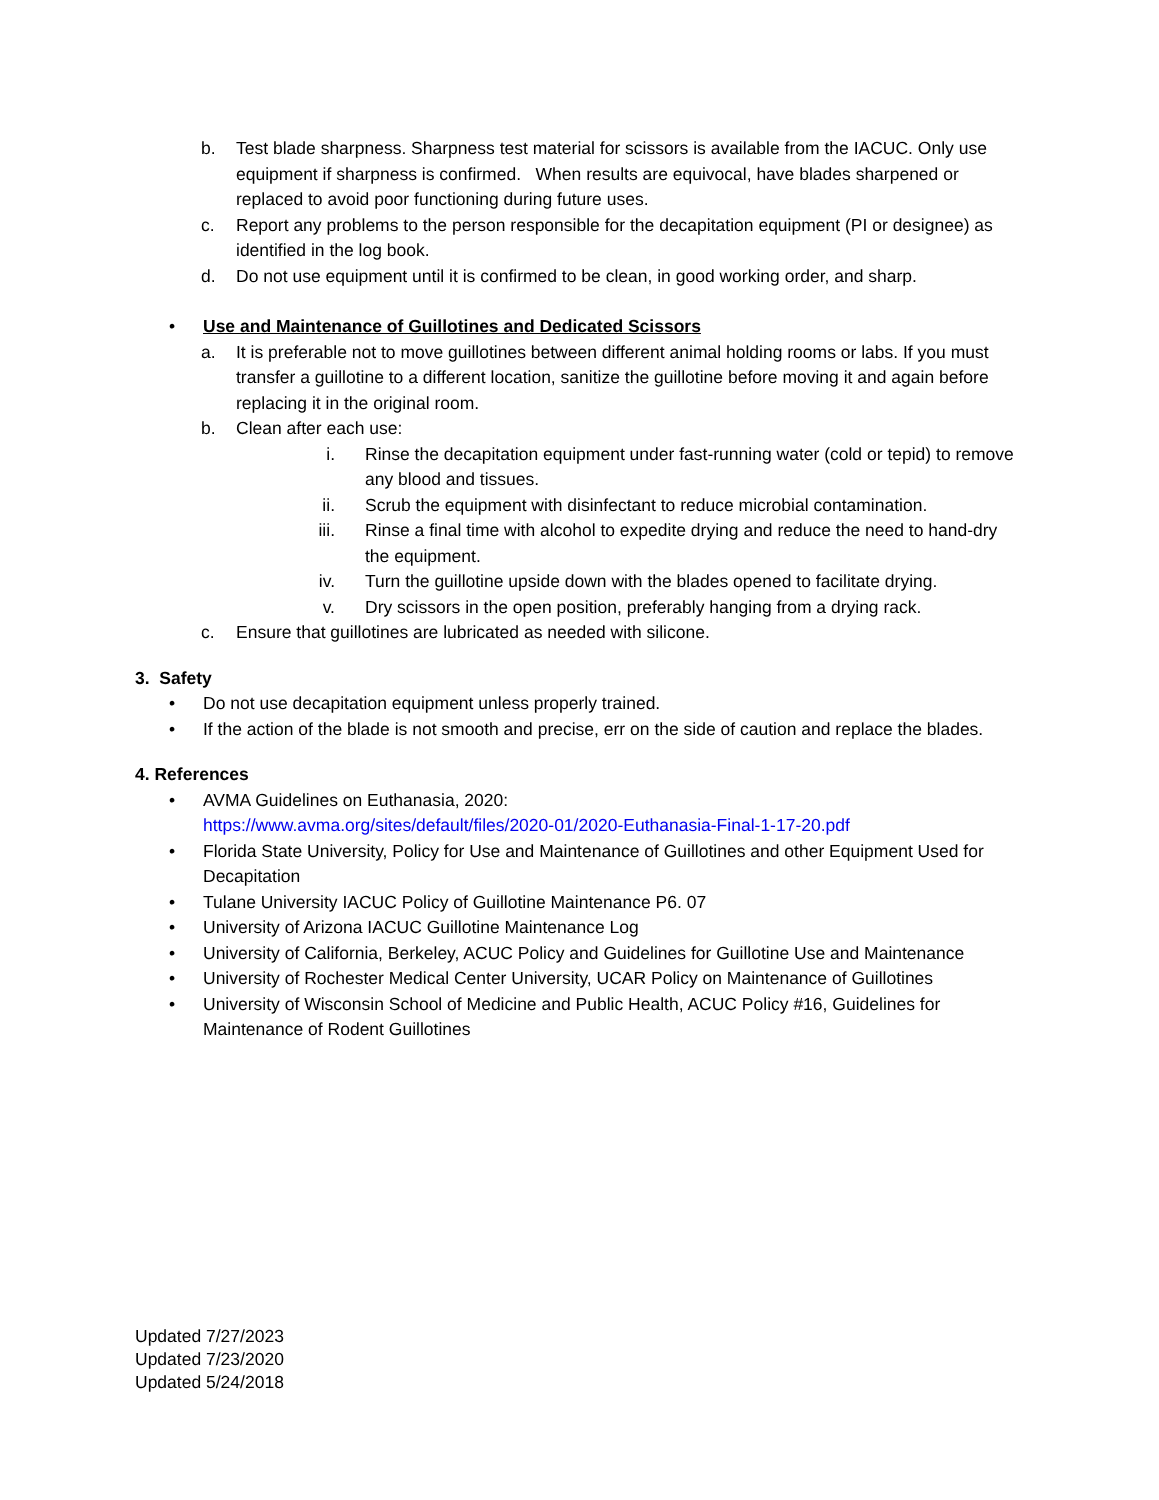b. Test blade sharpness. Sharpness test material for scissors is available from the IACUC. Only use equipment if sharpness is confirmed. When results are equivocal, have blades sharpened or replaced to avoid poor functioning during future uses.
c. Report any problems to the person responsible for the decapitation equipment (PI or designee) as identified in the log book.
d. Do not use equipment until it is confirmed to be clean, in good working order, and sharp.
• Use and Maintenance of Guillotines and Dedicated Scissors
a. It is preferable not to move guillotines between different animal holding rooms or labs. If you must transfer a guillotine to a different location, sanitize the guillotine before moving it and again before replacing it in the original room.
b. Clean after each use:
i. Rinse the decapitation equipment under fast-running water (cold or tepid) to remove any blood and tissues.
ii. Scrub the equipment with disinfectant to reduce microbial contamination.
iii. Rinse a final time with alcohol to expedite drying and reduce the need to hand-dry the equipment.
iv. Turn the guillotine upside down with the blades opened to facilitate drying.
v. Dry scissors in the open position, preferably hanging from a drying rack.
c. Ensure that guillotines are lubricated as needed with silicone.
3. Safety
• Do not use decapitation equipment unless properly trained.
• If the action of the blade is not smooth and precise, err on the side of caution and replace the blades.
4. References
• AVMA Guidelines on Euthanasia, 2020:
https://www.avma.org/sites/default/files/2020-01/2020-Euthanasia-Final-1-17-20.pdf
• Florida State University, Policy for Use and Maintenance of Guillotines and other Equipment Used for Decapitation
• Tulane University IACUC Policy of Guillotine Maintenance P6. 07
• University of Arizona IACUC Guillotine Maintenance Log
• University of California, Berkeley, ACUC Policy and Guidelines for Guillotine Use and Maintenance
• University of Rochester Medical Center University, UCAR Policy on Maintenance of Guillotines
• University of Wisconsin School of Medicine and Public Health, ACUC Policy #16, Guidelines for Maintenance of Rodent Guillotines
Updated 7/27/2023
Updated 7/23/2020
Updated 5/24/2018